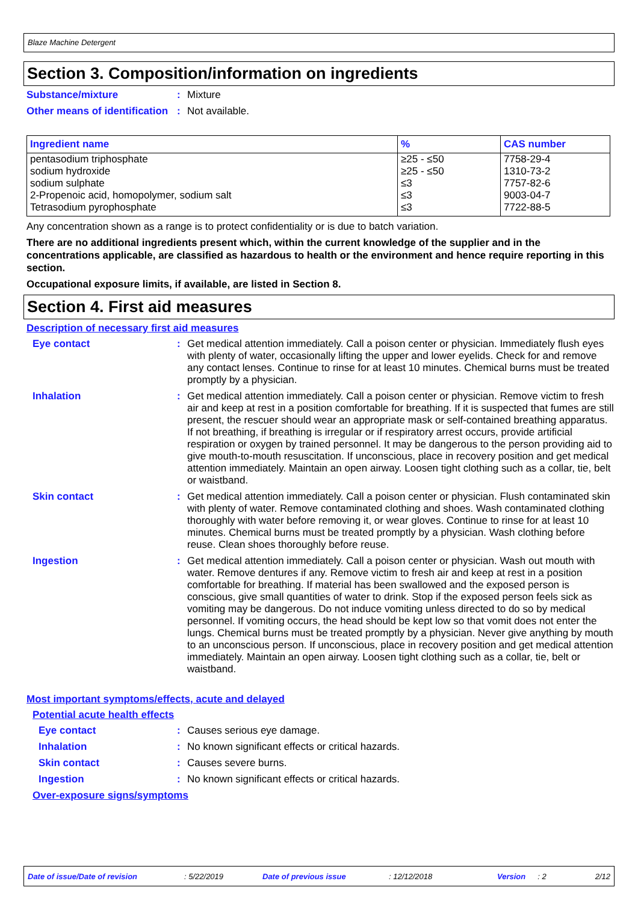Blaze Machine Detergent
Section 3. Composition/information on ingredients
Substance/mixture : Mixture
Other means of identification
: Not available.
| Ingredient name | % | CAS number |
| --- | --- | --- |
| pentasodium triphosphate | ≥25 - ≤50 | 7758-29-4 |
| sodium hydroxide | ≥25 - ≤50 | 1310-73-2 |
| sodium sulphate | ≤3 | 7757-82-6 |
| 2-Propenoic acid, homopolymer, sodium salt | ≤3 | 9003-04-7 |
| Tetrasodium pyrophosphate | ≤3 | 7722-88-5 |
Any concentration shown as a range is to protect confidentiality or is due to batch variation.
There are no additional ingredients present which, within the current knowledge of the supplier and in the concentrations applicable, are classified as hazardous to health or the environment and hence require reporting in this section.
Occupational exposure limits, if available, are listed in Section 8.
Section 4. First aid measures
Description of necessary first aid measures
Eye contact : Get medical attention immediately. Call a poison center or physician. Immediately flush eyes with plenty of water, occasionally lifting the upper and lower eyelids. Check for and remove any contact lenses. Continue to rinse for at least 10 minutes. Chemical burns must be treated promptly by a physician.
Inhalation : Get medical attention immediately. Call a poison center or physician. Remove victim to fresh air and keep at rest in a position comfortable for breathing. If it is suspected that fumes are still present, the rescuer should wear an appropriate mask or self-contained breathing apparatus. If not breathing, if breathing is irregular or if respiratory arrest occurs, provide artificial respiration or oxygen by trained personnel. It may be dangerous to the person providing aid to give mouth-to-mouth resuscitation. If unconscious, place in recovery position and get medical attention immediately. Maintain an open airway. Loosen tight clothing such as a collar, tie, belt or waistband.
Skin contact : Get medical attention immediately. Call a poison center or physician. Flush contaminated skin with plenty of water. Remove contaminated clothing and shoes. Wash contaminated clothing thoroughly with water before removing it, or wear gloves. Continue to rinse for at least 10 minutes. Chemical burns must be treated promptly by a physician. Wash clothing before reuse. Clean shoes thoroughly before reuse.
Ingestion : Get medical attention immediately. Call a poison center or physician. Wash out mouth with water. Remove dentures if any. Remove victim to fresh air and keep at rest in a position comfortable for breathing. If material has been swallowed and the exposed person is conscious, give small quantities of water to drink. Stop if the exposed person feels sick as vomiting may be dangerous. Do not induce vomiting unless directed to do so by medical personnel. If vomiting occurs, the head should be kept low so that vomit does not enter the lungs. Chemical burns must be treated promptly by a physician. Never give anything by mouth to an unconscious person. If unconscious, place in recovery position and get medical attention immediately. Maintain an open airway. Loosen tight clothing such as a collar, tie, belt or waistband.
Most important symptoms/effects, acute and delayed
Potential acute health effects
Eye contact : Causes serious eye damage.
Inhalation : No known significant effects or critical hazards.
Skin contact : Causes severe burns.
Ingestion : No known significant effects or critical hazards.
Over-exposure signs/symptoms
Date of issue/Date of revision: 5/22/2019 Date of previous issue: 12/12/2018 Version: 2 2/12